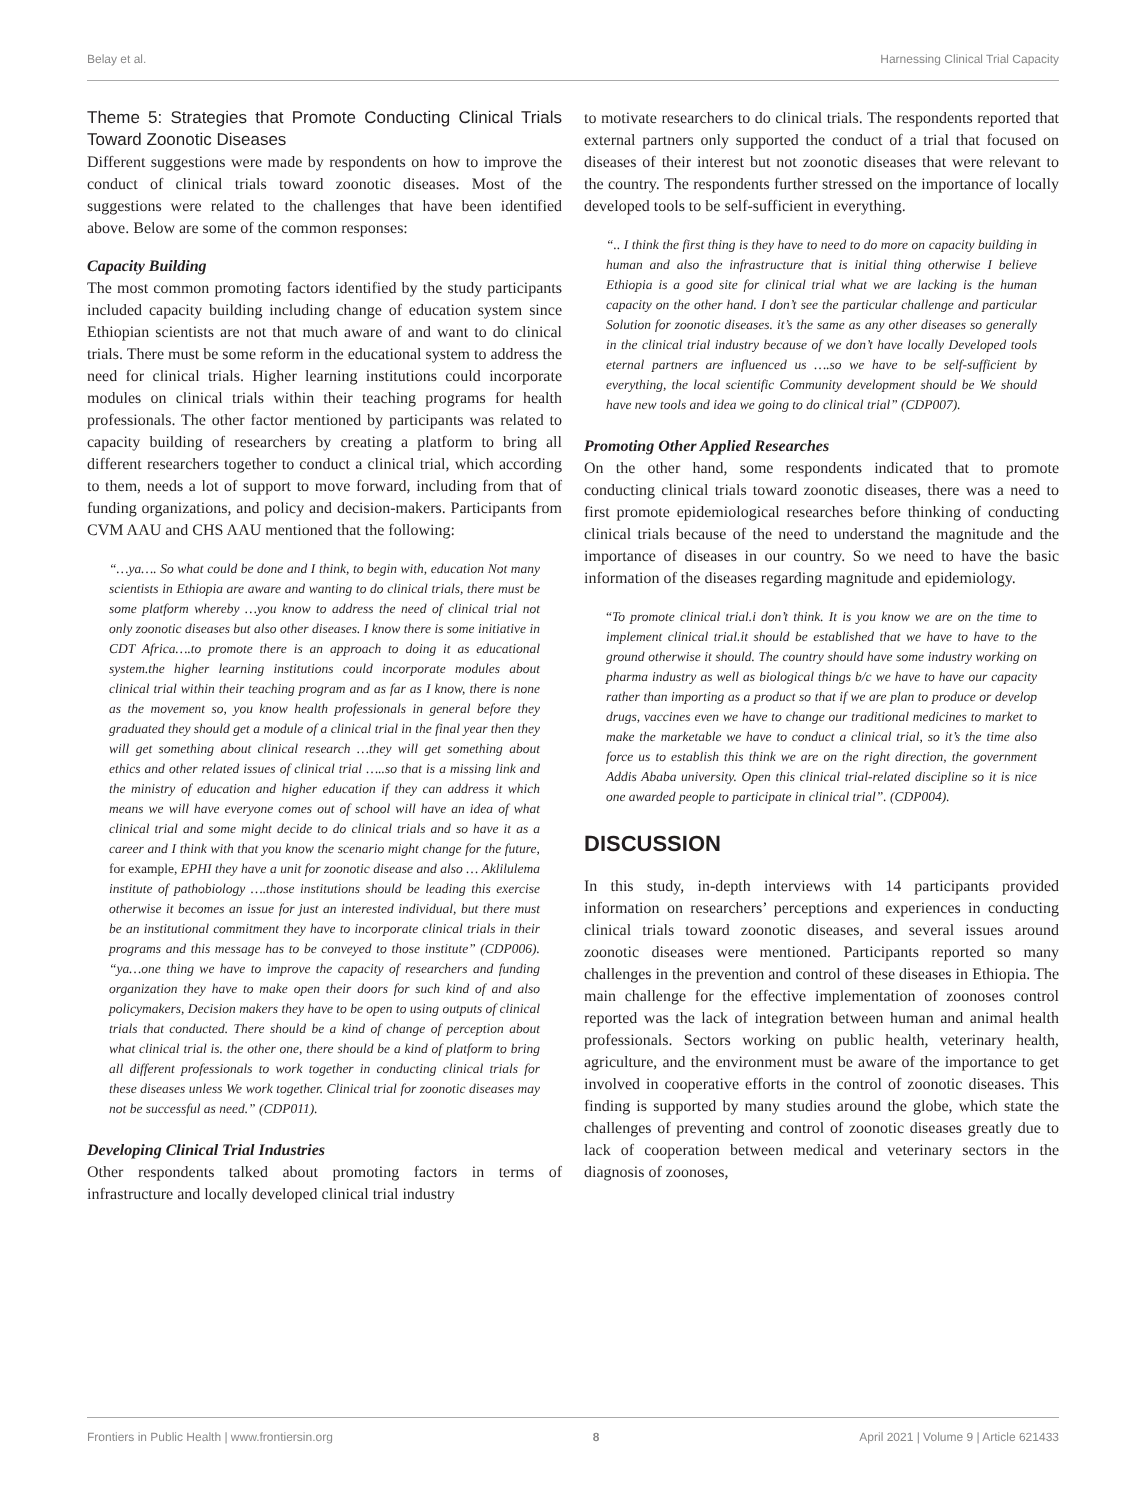Belay et al. Harnessing Clinical Trial Capacity
Theme 5: Strategies that Promote Conducting Clinical Trials Toward Zoonotic Diseases
Different suggestions were made by respondents on how to improve the conduct of clinical trials toward zoonotic diseases. Most of the suggestions were related to the challenges that have been identified above. Below are some of the common responses:
Capacity Building
The most common promoting factors identified by the study participants included capacity building including change of education system since Ethiopian scientists are not that much aware of and want to do clinical trials. There must be some reform in the educational system to address the need for clinical trials. Higher learning institutions could incorporate modules on clinical trials within their teaching programs for health professionals. The other factor mentioned by participants was related to capacity building of researchers by creating a platform to bring all different researchers together to conduct a clinical trial, which according to them, needs a lot of support to move forward, including from that of funding organizations, and policy and decision-makers. Participants from CVM AAU and CHS AAU mentioned that the following:
“…ya…. So what could be done and I think, to begin with, education Not many scientists in Ethiopia are aware and wanting to do clinical trials, there must be some platform whereby …you know to address the need of clinical trial not only zoonotic diseases but also other diseases. I know there is some initiative in CDT Africa….to promote there is an approach to doing it as educational system.the higher learning institutions could incorporate modules about clinical trial within their teaching program and as far as I know, there is none as the movement so, you know health professionals in general before they graduated they should get a module of a clinical trial in the final year then they will get something about clinical research …they will get something about ethics and other related issues of clinical trial …..so that is a missing link and the ministry of education and higher education if they can address it which means we will have everyone comes out of school will have an idea of what clinical trial and some might decide to do clinical trials and so have it as a career and I think with that you know the scenario might change for the future, for example, EPHI they have a unit for zoonotic disease and also … Aklilulema institute of pathobiology ….those institutions should be leading this exercise otherwise it becomes an issue for just an interested individual, but there must be an institutional commitment they have to incorporate clinical trials in their programs and this message has to be conveyed to those institute” (CDP006). “ya…one thing we have to improve the capacity of researchers and funding organization they have to make open their doors for such kind of and also policymakers, Decision makers they have to be open to using outputs of clinical trials that conducted. There should be a kind of change of perception about what clinical trial is. the other one, there should be a kind of platform to bring all different professionals to work together in conducting clinical trials for these diseases unless We work together. Clinical trial for zoonotic diseases may not be successful as need.” (CDP011).
Developing Clinical Trial Industries
Other respondents talked about promoting factors in terms of infrastructure and locally developed clinical trial industry
to motivate researchers to do clinical trials. The respondents reported that external partners only supported the conduct of a trial that focused on diseases of their interest but not zoonotic diseases that were relevant to the country. The respondents further stressed on the importance of locally developed tools to be self-sufficient in everything.
“.. I think the first thing is they have to need to do more on capacity building in human and also the infrastructure that is initial thing otherwise I believe Ethiopia is a good site for clinical trial what we are lacking is the human capacity on the other hand. I don’t see the particular challenge and particular Solution for zoonotic diseases. it’s the same as any other diseases so generally in the clinical trial industry because of we don’t have locally Developed tools eternal partners are influenced us ….so we have to be self-sufficient by everything, the local scientific Community development should be We should have new tools and idea we going to do clinical trial” (CDP007).
Promoting Other Applied Researches
On the other hand, some respondents indicated that to promote conducting clinical trials toward zoonotic diseases, there was a need to first promote epidemiological researches before thinking of conducting clinical trials because of the need to understand the magnitude and the importance of diseases in our country. So we need to have the basic information of the diseases regarding magnitude and epidemiology.
“To promote clinical trial.i don’t think. It is you know we are on the time to implement clinical trial.it should be established that we have to have to the ground otherwise it should. The country should have some industry working on pharma industry as well as biological things b/c we have to have our capacity rather than importing as a product so that if we are plan to produce or develop drugs, vaccines even we have to change our traditional medicines to market to make the marketable we have to conduct a clinical trial, so it’s the time also force us to establish this think we are on the right direction, the government Addis Ababa university. Open this clinical trial-related discipline so it is nice one awarded people to participate in clinical trial”. (CDP004).
DISCUSSION
In this study, in-depth interviews with 14 participants provided information on researchers’ perceptions and experiences in conducting clinical trials toward zoonotic diseases, and several issues around zoonotic diseases were mentioned. Participants reported so many challenges in the prevention and control of these diseases in Ethiopia. The main challenge for the effective implementation of zoonoses control reported was the lack of integration between human and animal health professionals. Sectors working on public health, veterinary health, agriculture, and the environment must be aware of the importance to get involved in cooperative efforts in the control of zoonotic diseases. This finding is supported by many studies around the globe, which state the challenges of preventing and control of zoonotic diseases greatly due to lack of cooperation between medical and veterinary sectors in the diagnosis of zoonoses,
Frontiers in Public Health | www.frontiersin.org 8 April 2021 | Volume 9 | Article 621433